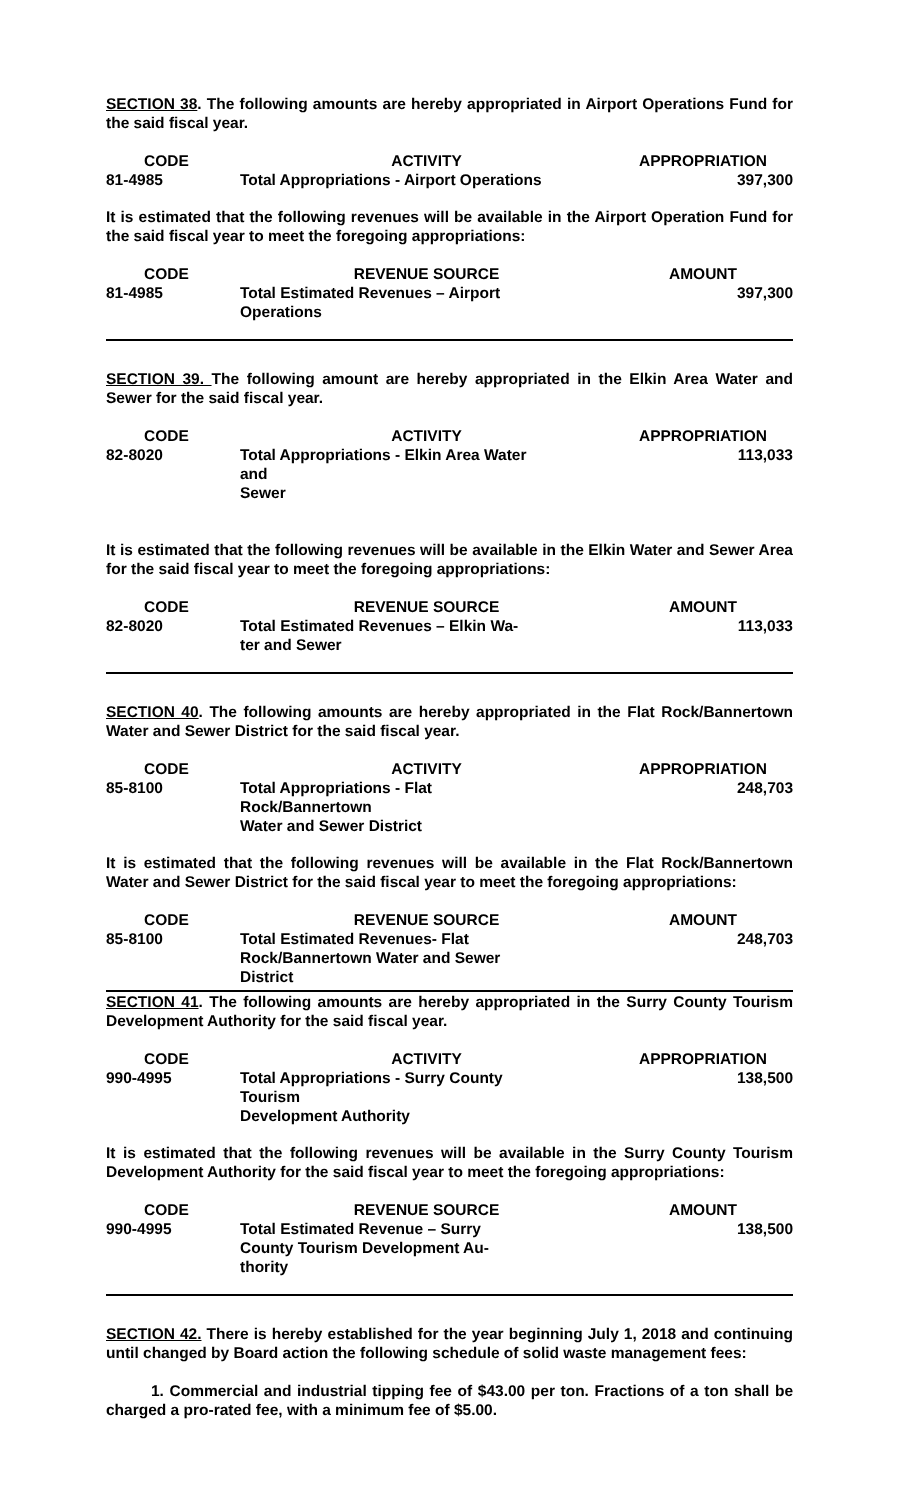SECTION 38. The following amounts are hereby appropriated in Airport Operations Fund for the said fiscal year.
| CODE | ACTIVITY | APPROPRIATION |
| --- | --- | --- |
| 81-4985 | Total Appropriations - Airport Operations | 397,300 |
It is estimated that the following revenues will be available in the Airport Operation Fund for the said fiscal year to meet the foregoing appropriations:
| CODE | REVENUE SOURCE | AMOUNT |
| --- | --- | --- |
| 81-4985 | Total Estimated Revenues – Airport Operations | 397,300 |
SECTION 39. The following amount are hereby appropriated in the Elkin Area Water and Sewer for the said fiscal year.
| CODE | ACTIVITY | APPROPRIATION |
| --- | --- | --- |
| 82-8020 | Total Appropriations - Elkin Area Water and Sewer | 113,033 |
It is estimated that the following revenues will be available in the Elkin Water and Sewer Area for the said fiscal year to meet the foregoing appropriations:
| CODE | REVENUE SOURCE | AMOUNT |
| --- | --- | --- |
| 82-8020 | Total Estimated Revenues – Elkin Wa- ter and Sewer | 113,033 |
SECTION 40. The following amounts are hereby appropriated in the Flat Rock/Bannertown Water and Sewer District for the said fiscal year.
| CODE | ACTIVITY | APPROPRIATION |
| --- | --- | --- |
| 85-8100 | Total Appropriations - Flat Rock/Bannertown Water and Sewer District | 248,703 |
It is estimated that the following revenues will be available in the Flat Rock/Bannertown Water and Sewer District for the said fiscal year to meet the foregoing appropriations:
| CODE | REVENUE SOURCE | AMOUNT |
| --- | --- | --- |
| 85-8100 | Total Estimated Revenues- Flat Rock/Bannertown Water and Sewer District | 248,703 |
SECTION 41. The following amounts are hereby appropriated in the Surry County Tourism Development Authority for the said fiscal year.
| CODE | ACTIVITY | APPROPRIATION |
| --- | --- | --- |
| 990-4995 | Total Appropriations - Surry County Tourism Development Authority | 138,500 |
It is estimated that the following revenues will be available in the Surry County Tourism Development Authority for the said fiscal year to meet the foregoing appropriations:
| CODE | REVENUE SOURCE | AMOUNT |
| --- | --- | --- |
| 990-4995 | Total Estimated Revenue – Surry County Tourism Development Au- thority | 138,500 |
SECTION 42. There is hereby established for the year beginning July 1, 2018 and continuing until changed by Board action the following schedule of solid waste management fees:
1. Commercial and industrial tipping fee of $43.00 per ton. Fractions of a ton shall be charged a pro-rated fee, with a minimum fee of $5.00.